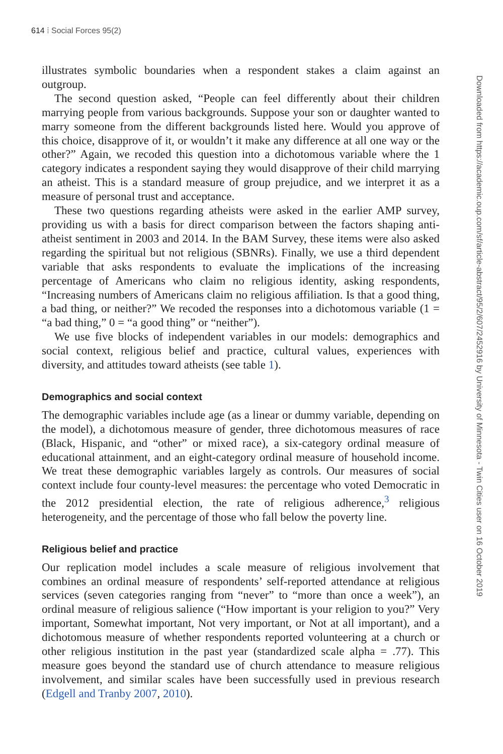614 ⁞ Social Forces 95(2)
illustrates symbolic boundaries when a respondent stakes a claim against an outgroup.
The second question asked, “People can feel differently about their children marrying people from various backgrounds. Suppose your son or daughter wanted to marry someone from the different backgrounds listed here. Would you approve of this choice, disapprove of it, or wouldn’t it make any difference at all one way or the other?” Again, we recoded this question into a dichotomous variable where the 1 category indicates a respondent saying they would disapprove of their child marrying an atheist. This is a standard measure of group prejudice, and we interpret it as a measure of personal trust and acceptance.
These two questions regarding atheists were asked in the earlier AMP survey, providing us with a basis for direct comparison between the factors shaping anti-atheist sentiment in 2003 and 2014. In the BAM Survey, these items were also asked regarding the spiritual but not religious (SBNRs). Finally, we use a third dependent variable that asks respondents to evaluate the implications of the increasing percentage of Americans who claim no religious identity, asking respondents, “Increasing numbers of Americans claim no religious affiliation. Is that a good thing, a bad thing, or neither?” We recoded the responses into a dichotomous variable (1 = “a bad thing,” 0 = “a good thing” or “neither”).
We use five blocks of independent variables in our models: demographics and social context, religious belief and practice, cultural values, experiences with diversity, and attitudes toward atheists (see table 1).
Demographics and social context
The demographic variables include age (as a linear or dummy variable, depending on the model), a dichotomous measure of gender, three dichotomous measures of race (Black, Hispanic, and “other” or mixed race), a six-category ordinal measure of educational attainment, and an eight-category ordinal measure of household income. We treat these demographic variables largely as controls. Our measures of social context include four county-level measures: the percentage who voted Democratic in the 2012 presidential election, the rate of religious adherence,<sup>3</sup> religious heterogeneity, and the percentage of those who fall below the poverty line.
Religious belief and practice
Our replication model includes a scale measure of religious involvement that combines an ordinal measure of respondents’ self-reported attendance at religious services (seven categories ranging from “never” to “more than once a week”), an ordinal measure of religious salience (“How important is your religion to you?” Very important, Somewhat important, Not very important, or Not at all important), and a dichotomous measure of whether respondents reported volunteering at a church or other religious institution in the past year (standardized scale alpha = .77). This measure goes beyond the standard use of church attendance to measure religious involvement, and similar scales have been successfully used in previous research (Edgell and Tranby 2007, 2010).
Downloaded from https://academic.oup.com/sf/article-abstract/95/2/607/2452916 by University of Minnesota - Twin Cities user on 16 October 2019